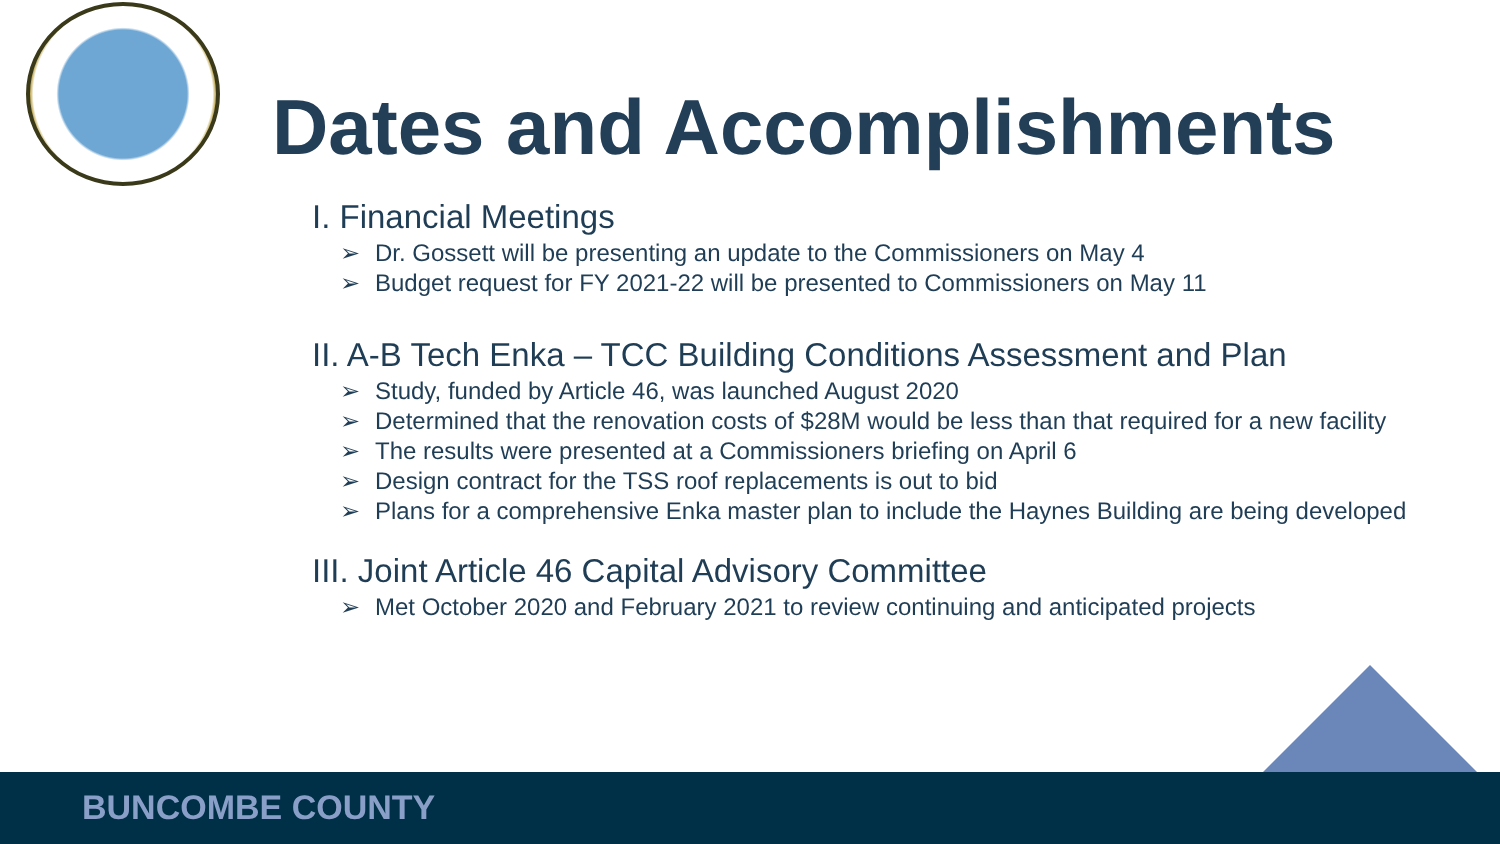Dates and Accomplishments
I. Financial Meetings
➢ Dr. Gossett will be presenting an update to the Commissioners on May 4
➢ Budget request for FY 2021-22 will be presented to Commissioners on May 11
II. A-B Tech Enka – TCC Building Conditions Assessment and Plan
➢ Study, funded by Article 46, was launched August 2020
➢ Determined that the renovation costs of $28M would be less than that required for a new facility
➢ The results were presented at a Commissioners briefing on April 6
➢ Design contract for the TSS roof replacements is out to bid
➢ Plans for a comprehensive Enka master plan to include the Haynes Building are being developed
III. Joint Article 46 Capital Advisory Committee
➢ Met October 2020 and February 2021 to review continuing and anticipated projects
BUNCOMBE COUNTY